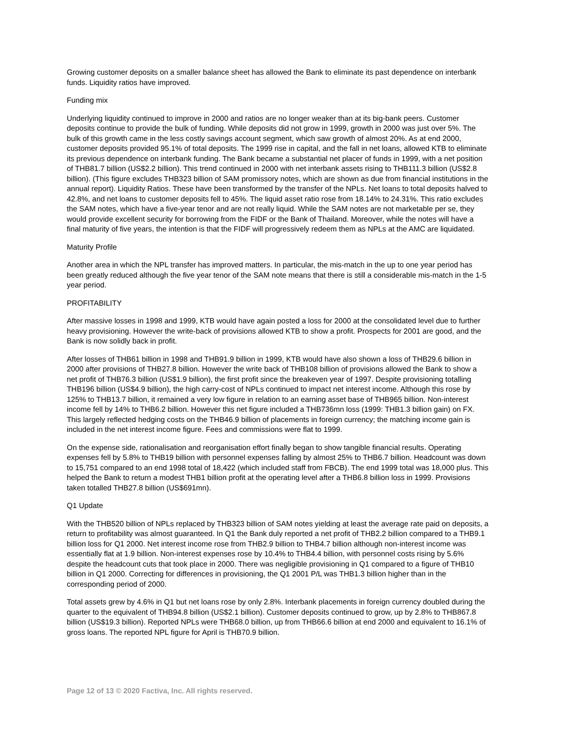Growing customer deposits on a smaller balance sheet has allowed the Bank to eliminate its past dependence on interbank funds. Liquidity ratios have improved.
Funding mix
Underlying liquidity continued to improve in 2000 and ratios are no longer weaker than at its big-bank peers. Customer deposits continue to provide the bulk of funding. While deposits did not grow in 1999, growth in 2000 was just over 5%. The bulk of this growth came in the less costly savings account segment, which saw growth of almost 20%. As at end 2000, customer deposits provided 95.1% of total deposits. The 1999 rise in capital, and the fall in net loans, allowed KTB to eliminate its previous dependence on interbank funding. The Bank became a substantial net placer of funds in 1999, with a net position of THB81.7 billion (US$2.2 billion). This trend continued in 2000 with net interbank assets rising to THB111.3 billion (US$2.8 billion). (This figure excludes THB323 billion of SAM promissory notes, which are shown as due from financial institutions in the annual report). Liquidity Ratios. These have been transformed by the transfer of the NPLs. Net loans to total deposits halved to 42.8%, and net loans to customer deposits fell to 45%. The liquid asset ratio rose from 18.14% to 24.31%. This ratio excludes the SAM notes, which have a five-year tenor and are not really liquid. While the SAM notes are not marketable per se, they would provide excellent security for borrowing from the FIDF or the Bank of Thailand. Moreover, while the notes will have a final maturity of five years, the intention is that the FIDF will progressively redeem them as NPLs at the AMC are liquidated.
Maturity Profile
Another area in which the NPL transfer has improved matters. In particular, the mis-match in the up to one year period has been greatly reduced although the five year tenor of the SAM note means that there is still a considerable mis-match in the 1-5 year period.
PROFITABILITY
After massive losses in 1998 and 1999, KTB would have again posted a loss for 2000 at the consolidated level due to further heavy provisioning. However the write-back of provisions allowed KTB to show a profit. Prospects for 2001 are good, and the Bank is now solidly back in profit.
After losses of THB61 billion in 1998 and THB91.9 billion in 1999, KTB would have also shown a loss of THB29.6 billion in 2000 after provisions of THB27.8 billion. However the write back of THB108 billion of provisions allowed the Bank to show a net profit of THB76.3 billion (US$1.9 billion), the first profit since the breakeven year of 1997. Despite provisioning totalling THB196 billion (US$4.9 billion), the high carry-cost of NPLs continued to impact net interest income. Although this rose by 125% to THB13.7 billion, it remained a very low figure in relation to an earning asset base of THB965 billion. Non-interest income fell by 14% to THB6.2 billion. However this net figure included a THB736mn loss (1999: THB1.3 billion gain) on FX. This largely reflected hedging costs on the THB46.9 billion of placements in foreign currency; the matching income gain is included in the net interest income figure. Fees and commissions were flat to 1999.
On the expense side, rationalisation and reorganisation effort finally began to show tangible financial results. Operating expenses fell by 5.8% to THB19 billion with personnel expenses falling by almost 25% to THB6.7 billion. Headcount was down to 15,751 compared to an end 1998 total of 18,422 (which included staff from FBCB). The end 1999 total was 18,000 plus. This helped the Bank to return a modest THB1 billion profit at the operating level after a THB6.8 billion loss in 1999. Provisions taken totalled THB27.8 billion (US$691mn).
Q1 Update
With the THB520 billion of NPLs replaced by THB323 billion of SAM notes yielding at least the average rate paid on deposits, a return to profitability was almost guaranteed. In Q1 the Bank duly reported a net profit of THB2.2 billion compared to a THB9.1 billion loss for Q1 2000. Net interest income rose from THB2.9 billion to THB4.7 billion although non-interest income was essentially flat at 1.9 billion. Non-interest expenses rose by 10.4% to THB4.4 billion, with personnel costs rising by 5.6% despite the headcount cuts that took place in 2000. There was negligible provisioning in Q1 compared to a figure of THB10 billion in Q1 2000. Correcting for differences in provisioning, the Q1 2001 P/L was THB1.3 billion higher than in the corresponding period of 2000.
Total assets grew by 4.6% in Q1 but net loans rose by only 2.8%. Interbank placements in foreign currency doubled during the quarter to the equivalent of THB94.8 billion (US$2.1 billion). Customer deposits continued to grow, up by 2.8% to THB867.8 billion (US$19.3 billion). Reported NPLs were THB68.0 billion, up from THB66.6 billion at end 2000 and equivalent to 16.1% of gross loans. The reported NPL figure for April is THB70.9 billion.
Page 12 of 13 © 2020 Factiva, Inc. All rights reserved.